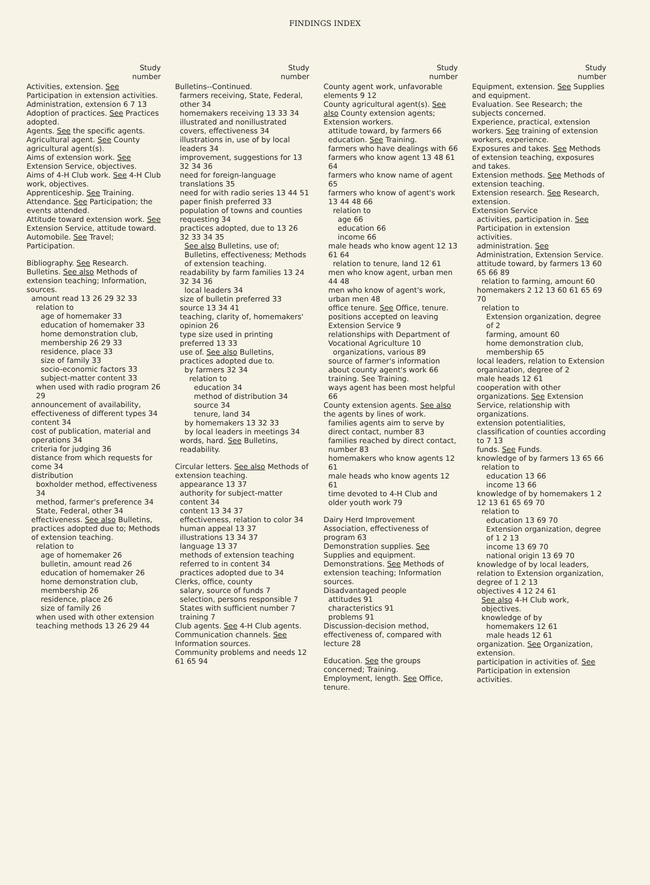FINDINGS INDEX
Study
number
Activities, extension. See Participation in extension activities.
Administration, extension 6 7 13
Adoption of practices. See Practices adopted.
Agents. See the specific agents.
Agricultural agent. See County agricultural agent(s).
Aims of extension work. See Extension Service, objectives.
Aims of 4-H Club work. See 4-H Club work, objectives.
Apprenticeship. See Training.
Attendance. See Participation; the events attended.
Attitude toward extension work. See Extension Service, attitude toward.
Automobile. See Travel; Participation.
Bibliography. See Research.
Bulletins. See also Methods of extension teaching; Information, sources.
amount read 13 26 29 32 33
relation to
age of homemaker 33
education of homemaker 33
home demonstration club, membership 26 29 33
residence, place 33
size of family 33
socio-economic factors 33
subject-matter content 33
when used with radio program 26 29
announcement of availability, effectiveness of different types 34
content 34
cost of publication, material and operations 34
criteria for judging 36
distance from which requests for come 34
distribution
boxholder method, effectiveness 34
method, farmer's preference 34
State, Federal, other 34
effectiveness. See also Bulletins, practices adopted due to; Methods of extension teaching.
relation to
age of homemaker 26
bulletin, amount read 26
education of homemaker 26
home demonstration club, membership 26
residence, place 26
size of family 26
when used with other extension teaching methods 13 26 29 44
Study
number
Bulletins--Continued.
farmers receiving, State, Federal, other 34
homemakers receiving 13 33 34
illustrated and nonillustrated covers, effectiveness 34
illustrations in, use of by local leaders 34
improvement, suggestions for 13 32 34 36
need for foreign-language translations 35
need for with radio series 13 44 51
paper finish preferred 33
population of towns and counties requesting 34
practices adopted, due to 13 26 32 33 34 35
See also Bulletins, use of; Bulletins, effectiveness; Methods of extension teaching.
readability by farm families 13 24 32 34 36
local leaders 34
size of bulletin preferred 33
source 13 34 41
teaching, clarity of, homemakers' opinion 26
type size used in printing preferred 13 33
use of. See also Bulletins, practices adopted due to.
by farmers 32 34
relation to
education 34
method of distribution 34
source 34
tenure, land 34
by homemakers 13 32 33
by local leaders in meetings 34
words, hard. See Bulletins, readability.
Circular letters. See also Methods of extension teaching.
appearance 13 37
authority for subject-matter content 34
content 13 34 37
effectiveness, relation to color 34
human appeal 13 37
illustrations 13 34 37
language 13 37
methods of extension teaching referred to in content 34
practices adopted due to 34
Clerks, office, county
salary, source of funds 7
selection, persons responsible 7
States with sufficient number 7
training 7
Club agents. See 4-H Club agents.
Communication channels. See Information sources.
Community problems and needs 12 61 65 94
Study
number
County agent work, unfavorable elements 9 12
County agricultural agent(s). See also County extension agents; Extension workers.
attitude toward, by farmers 66
education. See Training.
farmers who have dealings with 66
farmers who know agent 13 48 61 64
farmers who know name of agent 65
farmers who know of agent's work 13 44 48 66
relation to
age 66
education 66
income 66
male heads who know agent 12 13 61 64
relation to tenure, land 12 61
men who know agent, urban men 44 48
men who know of agent's work, urban men 48
office tenure. See Office, tenure.
positions accepted on leaving Extension Service 9
relationships with Department of Vocational Agriculture 10
organizations, various 89
source of farmer's information about county agent's work 66
training. See Training.
ways agent has been most helpful 66
County extension agents. See also the agents by lines of work.
families agents aim to serve by direct contact, number 83
families reached by direct contact, number 83
homemakers who know agents 12 61
male heads who know agents 12 61
time devoted to 4-H Club and older youth work 79
Dairy Herd Improvement Association, effectiveness of program 63
Demonstration supplies. See Supplies and equipment.
Demonstrations. See Methods of extension teaching; Information sources.
Disadvantaged people
attitudes 91
characteristics 91
problems 91
Discussion-decision method, effectiveness of, compared with lecture 28
Education. See the groups concerned; Training.
Employment, length. See Office, tenure.
Study
number
Equipment, extension. See Supplies and equipment.
Evaluation. See Research; the subjects concerned.
Experience, practical, extension workers. See training of extension workers, experience.
Exposures and takes. See Methods of extension teaching, exposures and takes.
Extension methods. See Methods of extension teaching.
Extension research. See Research, extension.
Extension Service
activities, participation in. See Participation in extension activities.
administration. See Administration, Extension Service.
attitude toward, by farmers 13 60 65 66 89
relation to farming, amount 60
homemakers 2 12 13 60 61 65 69 70
relation to
Extension organization, degree of 2
farming, amount 60
home demonstration club, membership 65
local leaders, relation to Extension organization, degree of 2
male heads 12 61
cooperation with other organizations. See Extension Service, relationship with organizations.
extension potentialities, classification of counties according to 7 13
funds. See Funds.
knowledge of by farmers 13 65 66
relation to
education 13 66
income 13 66
knowledge of by homemakers 1 2 12 13 61 65 69 70
relation to
education 13 69 70
Extension organization, degree of 1 2 13
income 13 69 70
national origin 13 69 70
knowledge of by local leaders, relation to Extension organization, degree of 1 2 13
objectives 4 12 24 61
See also 4-H Club work, objectives.
knowledge of by
homemakers 12 61
male heads 12 61
organization. See Organization, extension.
participation in activities of. See Participation in extension activities.